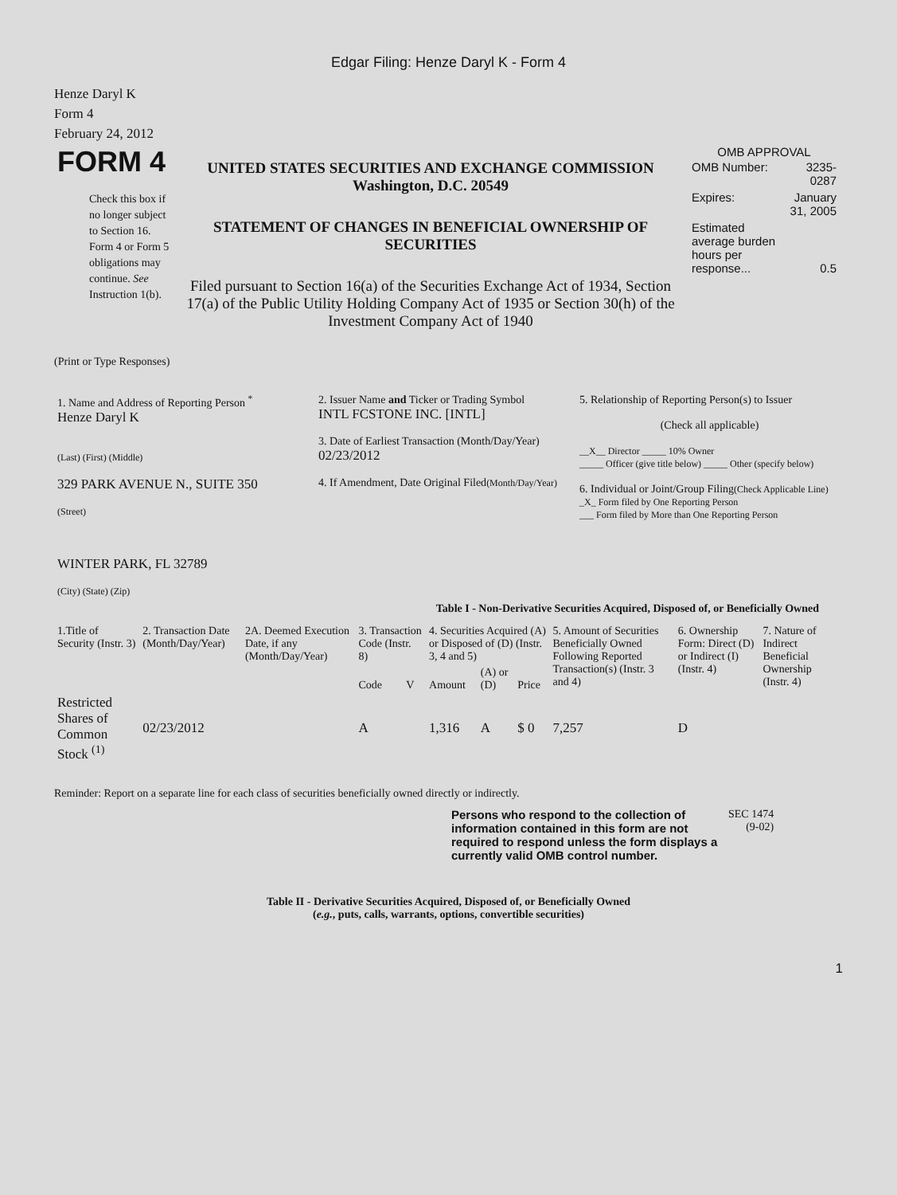Edgar Filing: Henze Daryl K - Form 4
Henze Daryl K
Form 4
February 24, 2012
| FORM 4 Check this box if no longer subject to Section 16. Form 4 or Form 5 obligations may continue. See Instruction 1(b). | UNITED STATES SECURITIES AND EXCHANGE COMMISSION Washington, D.C. 20549 STATEMENT OF CHANGES IN BENEFICIAL OWNERSHIP OF SECURITIES Filed pursuant to Section 16(a) of the Securities Exchange Act of 1934, Section 17(a) of the Public Utility Holding Company Act of 1935 or Section 30(h) of the Investment Company Act of 1940 | OMB APPROVAL / OMB Number: / 3235-0287 / / Expires: / January 31, 2005 / / Estimated average burden hours per response... / 0.5 / |
(Print or Type Responses)
| 1. Name and Address of Reporting Person <sup>*</sup> Henze Daryl K (Last) (First) (Middle) 329 PARK AVENUE N., SUITE 350 (Street) WINTER PARK, FL 32789 (City) (State) (Zip) | 2. Issuer Name and Ticker or Trading Symbol INTL FCSTONE INC. [INTL] 3. Date of Earliest Transaction (Month/Day/Year) 02/23/2012 4. If Amendment, Date Original Filed (Month/Day/Year) | 5. Relationship of Reporting Person(s) to Issuer (Check all applicable) __X__ Director _____ 10% Owner _____ Officer (give title below) _____ Other (specify below) 6. Individual or Joint/Group Filing (Check Applicable Line) _X_ Form filed by One Reporting Person ___ Form filed by More than One Reporting Person |
Table I - Non-Derivative Securities Acquired, Disposed of, or Beneficially Owned
| 1.Title of Security (Instr. 3) | 2. Transaction Date (Month/Day/Year) | 2A. Deemed Execution Date, if any (Month/Day/Year) | 3. Transaction Code (Instr. 8) | | 4. Securities Acquired (A) or Disposed of (D) (Instr. 3, 4 and 5) | | | 5. Amount of Securities Beneficially Owned Following Reported Transaction(s) (Instr. 3 and 4) | 6. Ownership Form: Direct (D) or Indirect (I) (Instr. 4) | 7. Nature of Indirect Beneficial Ownership (Instr. 4) |
| --- | --- | --- | --- | --- | --- | --- | --- | --- | --- | --- |
| | | | Code | V | Amount | (A) or (D) | Price | | | |
| Restricted Shares of Common Stock <sup>(1)</sup> | 02/23/2012 | | A | | 1,316 | A | $ 0 | 7,257 | D | |
Reminder: Report on a separate line for each class of securities beneficially owned directly or indirectly.
| Persons who respond to the collection of information contained in this form are not required to respond unless the form displays a currently valid OMB control number. | SEC 1474 (9-02) |
Table II - Derivative Securities Acquired, Disposed of, or Beneficially Owned
(e.g., puts, calls, warrants, options, convertible securities)
1